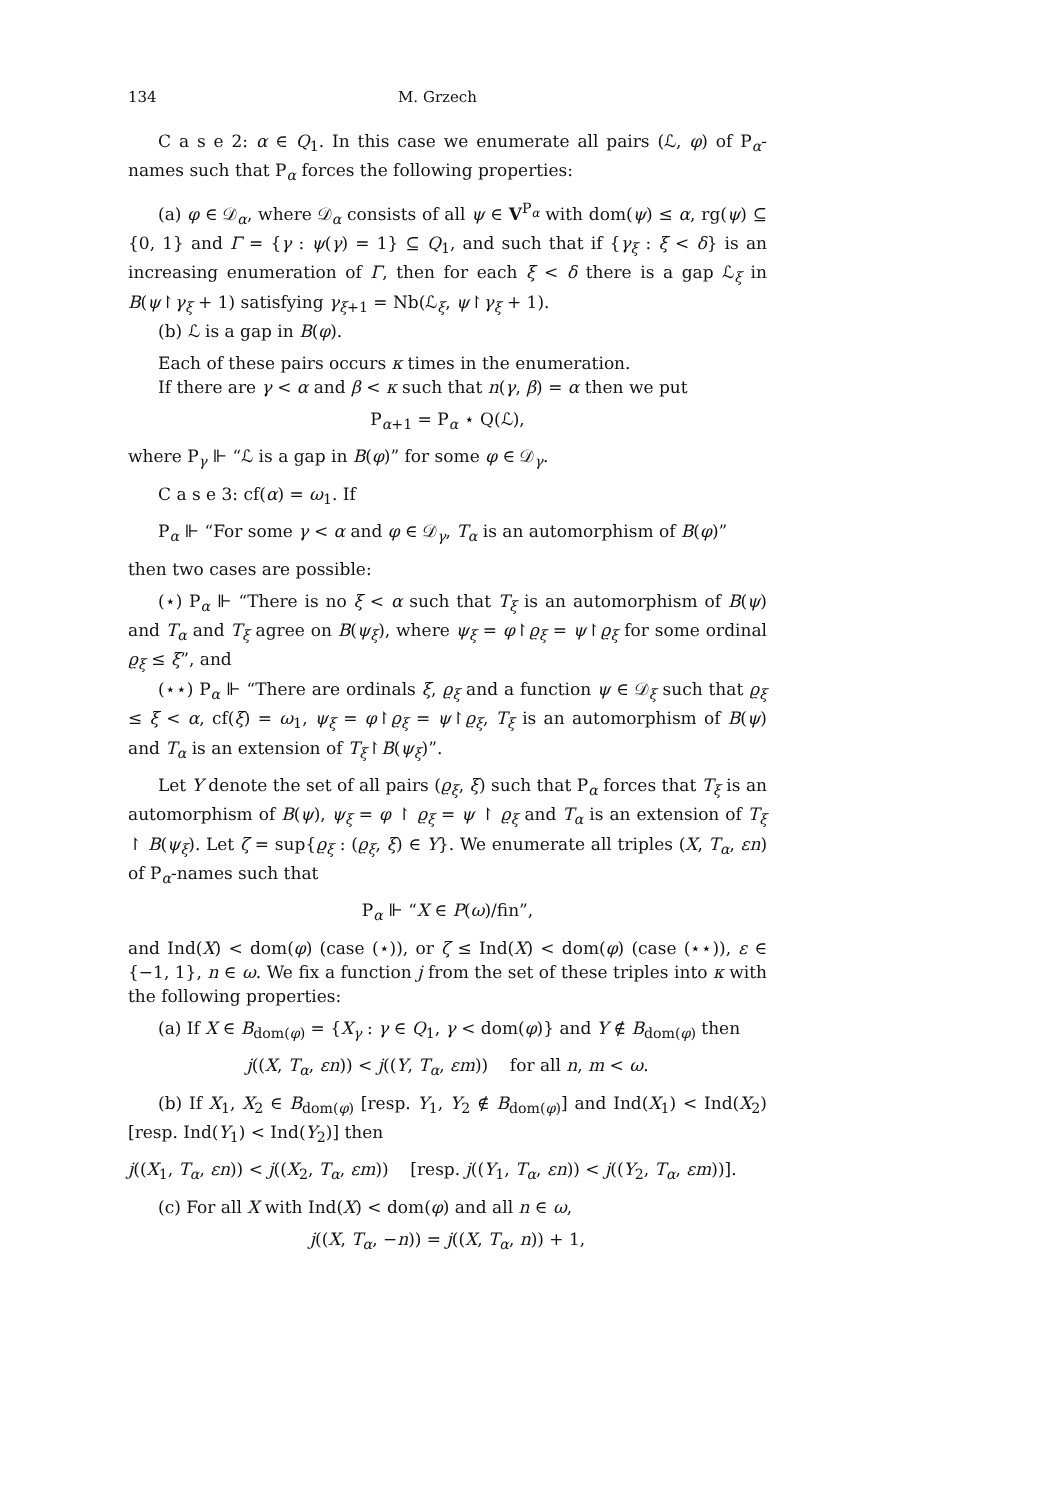134 M. Grzech
C a s e 2: α ∈ Q<sub>1</sub>. In this case we enumerate all pairs (ℒ, φ) of P<sub>α</sub>-names such that P<sub>α</sub> forces the following properties:
(a) φ ∈ 𝒟<sub>α</sub>, where 𝒟<sub>α</sub> consists of all ψ ∈ V<sup>P<sub>α</sub></sup> with dom(ψ) ≤ α, rg(ψ) ⊆ {0, 1} and Γ = {γ : ψ(γ) = 1} ⊆ Q<sub>1</sub>, and such that if {γ<sub>ξ</sub> : ξ < δ} is an increasing enumeration of Γ, then for each ξ < δ there is a gap ℒ<sub>ξ</sub> in B(ψ↾γ<sub>ξ</sub> + 1) satisfying γ<sub>ξ+1</sub> = Nb(ℒ<sub>ξ</sub>, ψ↾γ<sub>ξ</sub> + 1).
(b) ℒ is a gap in B(φ).
Each of these pairs occurs κ times in the enumeration.
If there are γ < α and β < κ such that n(γ, β) = α then we put
P<sub>α+1</sub> = P<sub>α</sub> ⋆ Q(ℒ),
where P<sub>γ</sub> ⊩ “ℒ is a gap in B(φ)” for some φ ∈ 𝒟<sub>γ</sub>.
C a s e 3: cf(α) = ω<sub>1</sub>. If
P<sub>α</sub> ⊩ “For some γ < α and φ ∈ 𝒟<sub>γ</sub>, T<sub>α</sub> is an automorphism of B(φ)”
then two cases are possible:
(⋆) P<sub>α</sub> ⊩ “There is no ξ < α such that T<sub>ξ</sub> is an automorphism of B(ψ) and T<sub>α</sub> and T<sub>ξ</sub> agree on B(ψ<sub>ξ</sub>), where ψ<sub>ξ</sub> = φ↾ϱ<sub>ξ</sub> = ψ↾ϱ<sub>ξ</sub> for some ordinal ϱ<sub>ξ</sub> ≤ ξ”, and
(⋆⋆) P<sub>α</sub> ⊩ “There are ordinals ξ, ϱ<sub>ξ</sub> and a function ψ ∈ 𝒟<sub>ξ</sub> such that ϱ<sub>ξ</sub> ≤ ξ < α, cf(ξ) = ω<sub>1</sub>, ψ<sub>ξ</sub> = φ↾ϱ<sub>ξ</sub> = ψ↾ϱ<sub>ξ</sub>, T<sub>ξ</sub> is an automorphism of B(ψ) and T<sub>α</sub> is an extension of T<sub>ξ</sub>↾B(ψ<sub>ξ</sub>)”.
Let Υ denote the set of all pairs (ϱ<sub>ξ</sub>, ξ) such that P<sub>α</sub> forces that T<sub>ξ</sub> is an automorphism of B(ψ), ψ<sub>ξ</sub> = φ ↾ ϱ<sub>ξ</sub> = ψ ↾ ϱ<sub>ξ</sub> and T<sub>α</sub> is an extension of T<sub>ξ</sub> ↾ B(ψ<sub>ξ</sub>). Let ζ = sup{ϱ<sub>ξ</sub> : (ϱ<sub>ξ</sub>, ξ) ∈ Υ}. We enumerate all triples (X, T<sub>α</sub>, εn) of P<sub>α</sub>-names such that
P<sub>α</sub> ⊩ “X ∈ P(ω)/fin”,
and Ind(X) < dom(φ) (case (⋆)), or ζ ≤ Ind(X) < dom(φ) (case (⋆⋆)), ε ∈ {−1, 1}, n ∈ ω. We fix a function j from the set of these triples into κ with the following properties:
(a) If X ∈ B<sub>dom(φ)</sub> = {X<sub>γ</sub> : γ ∈ Q<sub>1</sub>, γ < dom(φ)} and Y ∉ B<sub>dom(φ)</sub> then
j((X, T<sub>α</sub>, εn)) < j((Y, T<sub>α</sub>, εm)) for all n, m < ω.
(b) If X<sub>1</sub>, X<sub>2</sub> ∈ B<sub>dom(φ)</sub> [resp. Y<sub>1</sub>, Y<sub>2</sub> ∉ B<sub>dom(φ)</sub>] and Ind(X<sub>1</sub>) < Ind(X<sub>2</sub>) [resp. Ind(Y<sub>1</sub>) < Ind(Y<sub>2</sub>)] then
j((X<sub>1</sub>, T<sub>α</sub>, εn)) < j((X<sub>2</sub>, T<sub>α</sub>, εm)) [resp. j((Y<sub>1</sub>, T<sub>α</sub>, εn)) < j((Y<sub>2</sub>, T<sub>α</sub>, εm))].
(c) For all X with Ind(X) < dom(φ) and all n ∈ ω,
j((X, T<sub>α</sub>, −n)) = j((X, T<sub>α</sub>, n)) + 1,